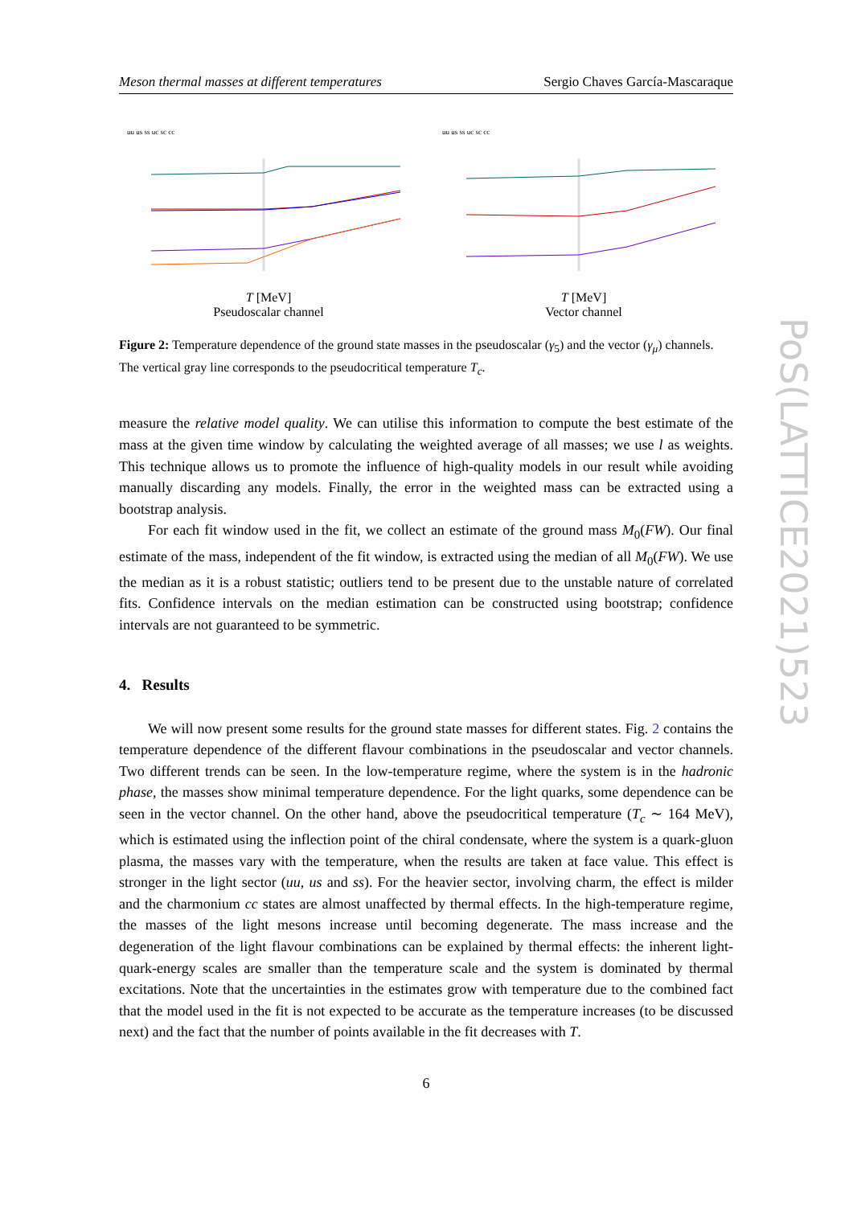Meson thermal masses at different temperatures Sergio Chaves García-Mascaraque
uu us ss uc sc cc
T [MeV]
Pseudoscalar channel
uu us ss uc sc cc
T [MeV]
Vector channel
Figure 2: Temperature dependence of the ground state masses in the pseudoscalar (γ<sub>5</sub>) and the vector (γ<sub>μ</sub>) channels. The vertical gray line corresponds to the pseudocritical temperature T<sub>c</sub>.
measure the relative model quality. We can utilise this information to compute the best estimate of the mass at the given time window by calculating the weighted average of all masses; we use l as weights. This technique allows us to promote the influence of high-quality models in our result while avoiding manually discarding any models. Finally, the error in the weighted mass can be extracted using a bootstrap analysis.
For each fit window used in the fit, we collect an estimate of the ground mass M<sub>0</sub>(FW). Our final estimate of the mass, independent of the fit window, is extracted using the median of all M<sub>0</sub>(FW). We use the median as it is a robust statistic; outliers tend to be present due to the unstable nature of correlated fits. Confidence intervals on the median estimation can be constructed using bootstrap; confidence intervals are not guaranteed to be symmetric.
4. Results
We will now present some results for the ground state masses for different states. Fig. 2 contains the temperature dependence of the different flavour combinations in the pseudoscalar and vector channels. Two different trends can be seen. In the low-temperature regime, where the system is in the hadronic phase, the masses show minimal temperature dependence. For the light quarks, some dependence can be seen in the vector channel. On the other hand, above the pseudocritical temperature (T<sub>c</sub> ∼ 164 MeV), which is estimated using the inflection point of the chiral condensate, where the system is a quark-gluon plasma, the masses vary with the temperature, when the results are taken at face value. This effect is stronger in the light sector (uu, us and ss). For the heavier sector, involving charm, the effect is milder and the charmonium cc states are almost unaffected by thermal effects. In the high-temperature regime, the masses of the light mesons increase until becoming degenerate. The mass increase and the degeneration of the light flavour combinations can be explained by thermal effects: the inherent light-quark-energy scales are smaller than the temperature scale and the system is dominated by thermal excitations. Note that the uncertainties in the estimates grow with temperature due to the combined fact that the model used in the fit is not expected to be accurate as the temperature increases (to be discussed next) and the fact that the number of points available in the fit decreases with T.
6
PoS(LATTICE2021)523